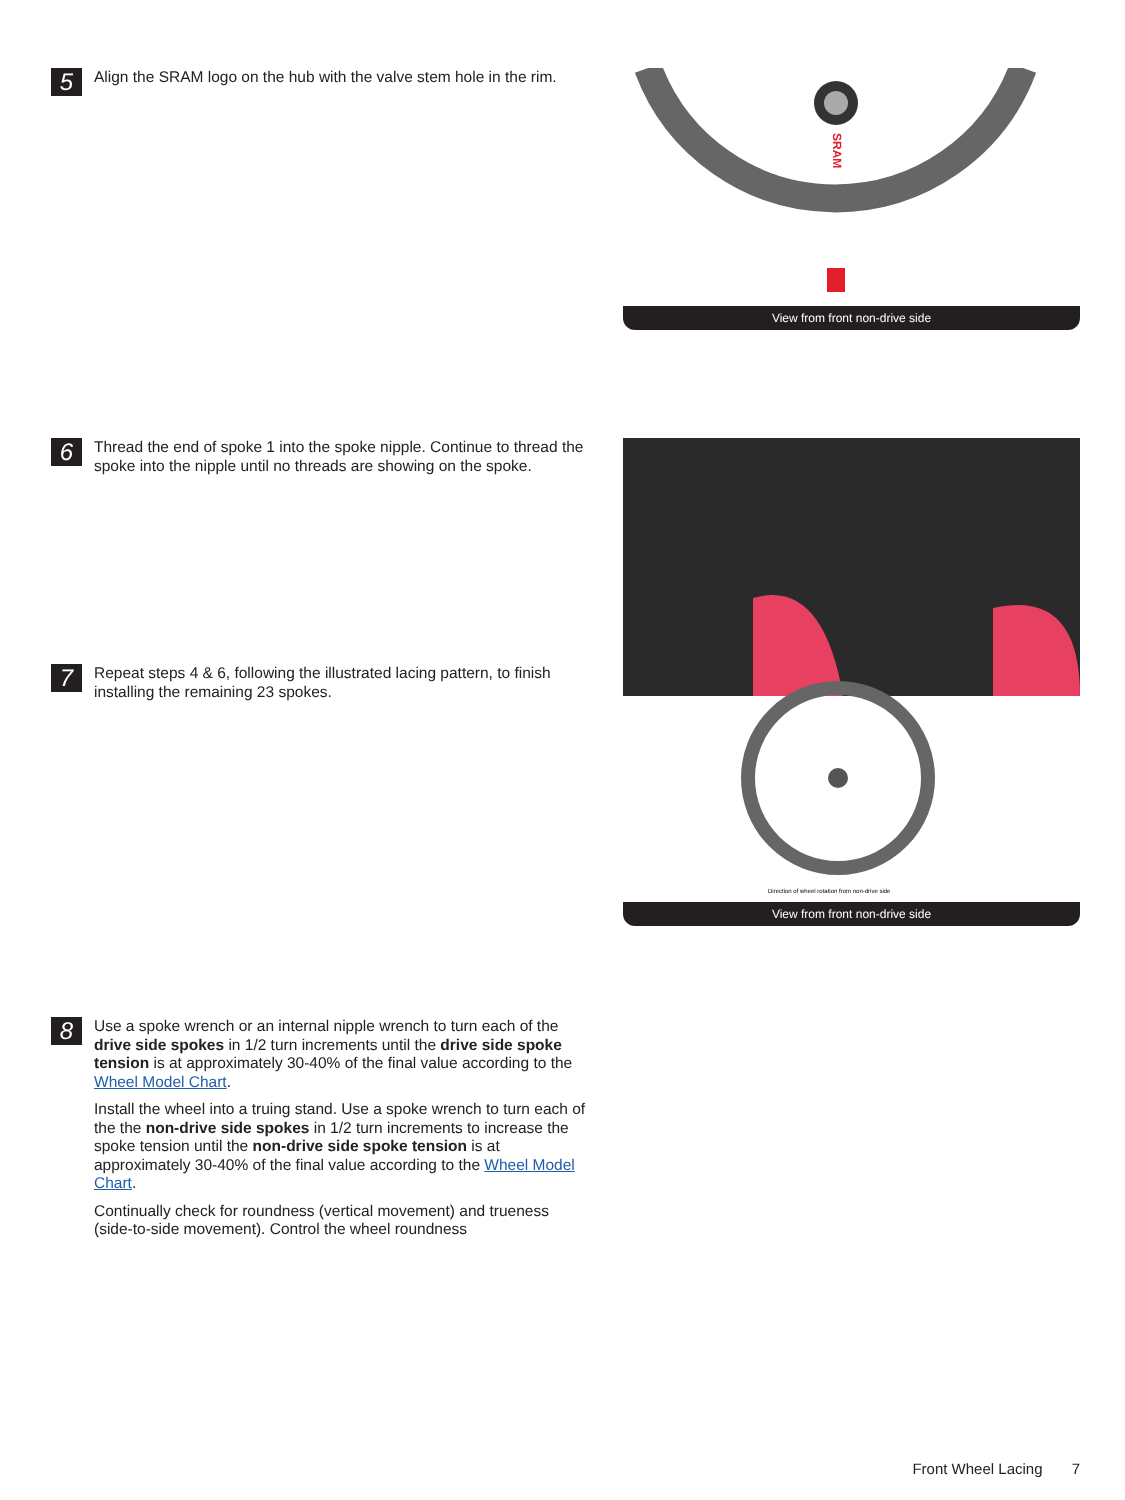5
Align the SRAM logo on the hub with the valve stem hole in the rim.
SRAM
View from front non-drive side
6
Thread the end of spoke 1 into the spoke nipple. Continue to thread the spoke into the nipple until no threads are showing on the spoke.
7
Repeat steps 4 & 6, following the illustrated lacing pattern, to finish installing the remaining 23 spokes.
Direction of wheel rotation from non-drive side
View from front non-drive side
8
Use a spoke wrench or an internal nipple wrench to turn each of the drive side spokes in 1/2 turn increments until the drive side spoke tension is at approximately 30-40% of the final value according to the Wheel Model Chart.
Install the wheel into a truing stand. Use a spoke wrench to turn each of the the non-drive side spokes in 1/2 turn increments to increase the spoke tension until the non-drive side spoke tension is at approximately 30-40% of the final value according to the Wheel Model Chart.
Continually check for roundness (vertical movement) and trueness (side-to-side movement). Control the wheel roundness
Front Wheel Lacing 7